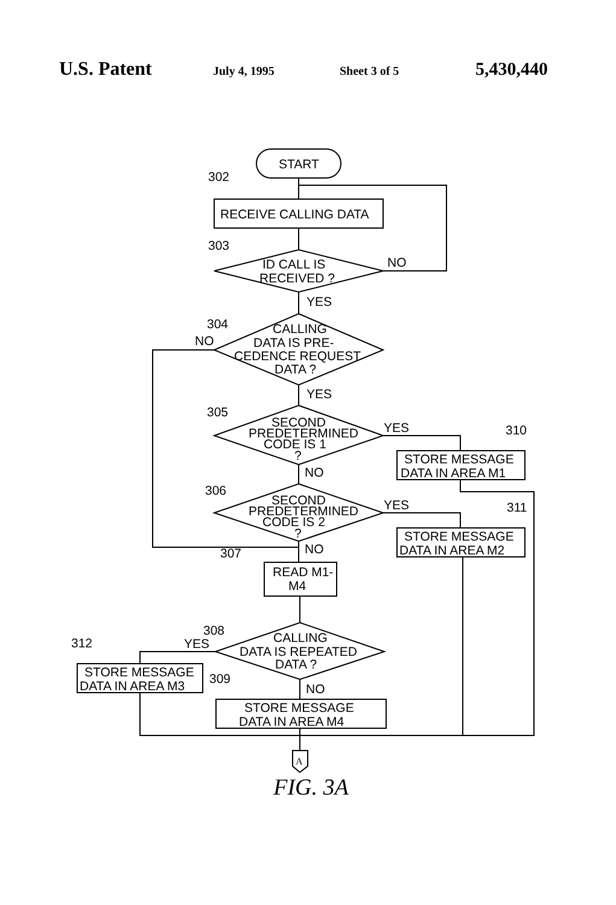U.S. Patent
July 4, 1995 Sheet 3 of 5
5,430,440
START
302
RECEIVE CALLING DATA
303
ID CALL IS
RECEIVED ?
NO
YES
304
NO
CALLING
DATA IS PRE-
CEDENCE REQUEST
DATA ?
YES
305
SECOND
PREDETERMINED
CODE IS 1
?
YES
310
STORE MESSAGE
DATA IN AREA M1
NO
306
SECOND
PREDETERMINED
CODE IS 2
?
YES
311
STORE MESSAGE
DATA IN AREA M2
NO
307
READ M1-
M4
308
312
YES
CALLING
DATA IS REPEATED
DATA ?
STORE MESSAGE
DATA IN AREA M3
NO
309
STORE MESSAGE
DATA IN AREA M4
A
FIG. 3A